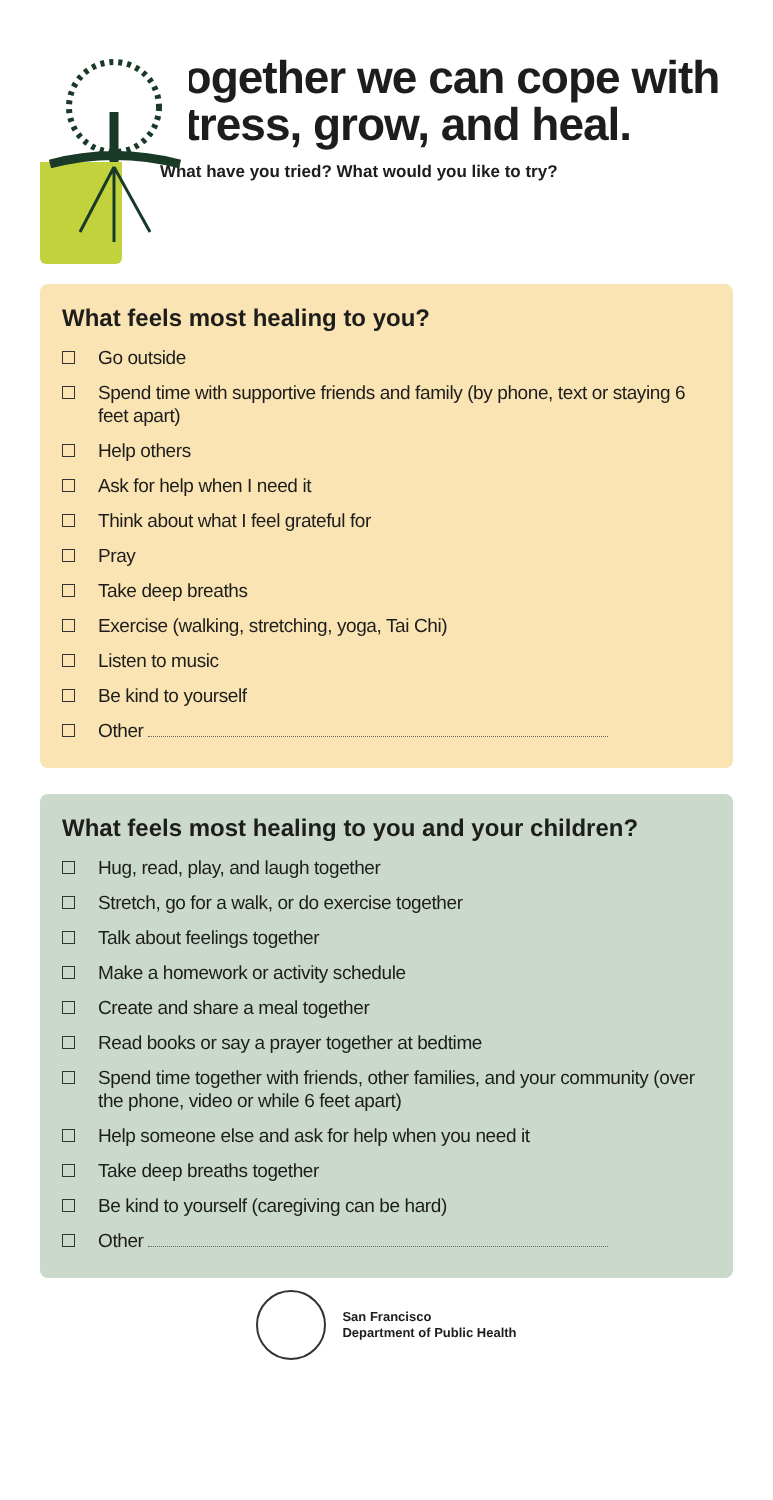Together we can cope with stress, grow, and heal.
What have you tried? What would you like to try?
What feels most healing to you?
Go outside
Spend time with supportive friends and family (by phone, text or staying 6 feet apart)
Help others
Ask for help when I need it
Think about what I feel grateful for
Pray
Take deep breaths
Exercise (walking, stretching, yoga, Tai Chi)
Listen to music
Be kind to yourself
Other
What feels most healing to you and your children?
Hug, read, play, and laugh together
Stretch, go for a walk, or do exercise together
Talk about feelings together
Make a homework or activity schedule
Create and share a meal together
Read books or say a prayer together at bedtime
Spend time together with friends, other families, and your community (over the phone, video or while 6 feet apart)
Help someone else and ask for help when you need it
Take deep breaths together
Be kind to yourself (caregiving can be hard)
Other
San Francisco
Department of Public Health